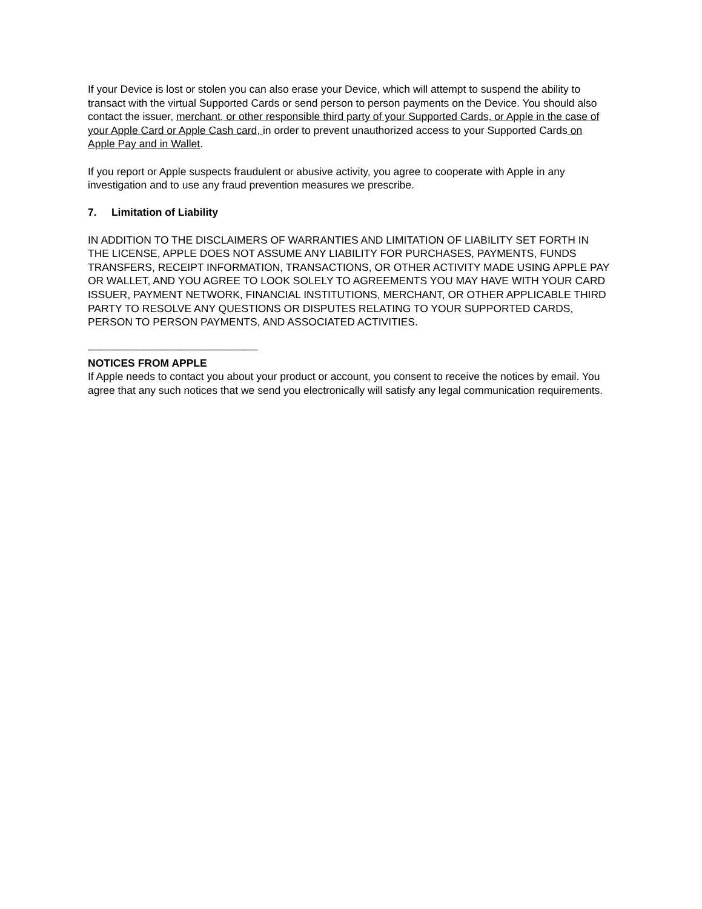If your Device is lost or stolen you can also erase your Device, which will attempt to suspend the ability to transact with the virtual Supported Cards or send person to person payments on the Device. You should also contact the issuer, merchant, or other responsible third party of your Supported Cards, or Apple in the case of your Apple Card or Apple Cash card, in order to prevent unauthorized access to your Supported Cards on Apple Pay and in Wallet.
If you report or Apple suspects fraudulent or abusive activity, you agree to cooperate with Apple in any investigation and to use any fraud prevention measures we prescribe.
7. Limitation of Liability
IN ADDITION TO THE DISCLAIMERS OF WARRANTIES AND LIMITATION OF LIABILITY SET FORTH IN THE LICENSE, APPLE DOES NOT ASSUME ANY LIABILITY FOR PURCHASES, PAYMENTS, FUNDS TRANSFERS, RECEIPT INFORMATION, TRANSACTIONS, OR OTHER ACTIVITY MADE USING APPLE PAY OR WALLET, AND YOU AGREE TO LOOK SOLELY TO AGREEMENTS YOU MAY HAVE WITH YOUR CARD ISSUER, PAYMENT NETWORK, FINANCIAL INSTITUTIONS, MERCHANT, OR OTHER APPLICABLE THIRD PARTY TO RESOLVE ANY QUESTIONS OR DISPUTES RELATING TO YOUR SUPPORTED CARDS, PERSON TO PERSON PAYMENTS, AND ASSOCIATED ACTIVITIES.
————————————————
NOTICES FROM APPLE
If Apple needs to contact you about your product or account, you consent to receive the notices by email. You agree that any such notices that we send you electronically will satisfy any legal communication requirements.